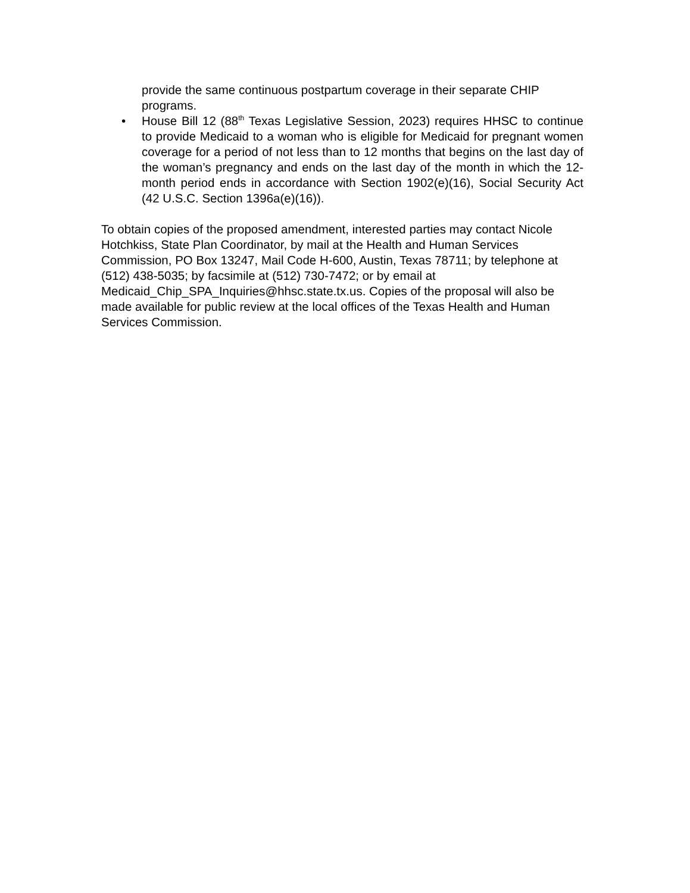provide the same continuous postpartum coverage in their separate CHIP programs.
• House Bill 12 (88<sup>th</sup> Texas Legislative Session, 2023) requires HHSC to continue to provide Medicaid to a woman who is eligible for Medicaid for pregnant women coverage for a period of not less than to 12 months that begins on the last day of the woman’s pregnancy and ends on the last day of the month in which the 12-month period ends in accordance with Section 1902(e)(16), Social Security Act (42 U.S.C. Section 1396a(e)(16)).
To obtain copies of the proposed amendment, interested parties may contact Nicole Hotchkiss, State Plan Coordinator, by mail at the Health and Human Services Commission, PO Box 13247, Mail Code H-600, Austin, Texas 78711; by telephone at (512) 438-5035; by facsimile at (512) 730-7472; or by email at Medicaid_Chip_SPA_Inquiries@hhsc.state.tx.us. Copies of the proposal will also be made available for public review at the local offices of the Texas Health and Human Services Commission.